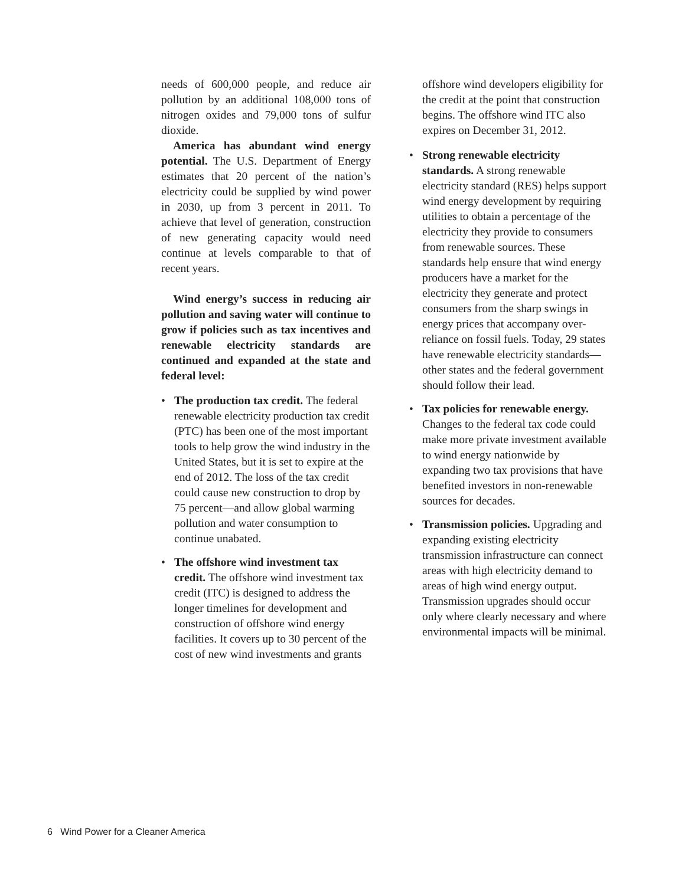needs of 600,000 people, and reduce air pollution by an additional 108,000 tons of nitrogen oxides and 79,000 tons of sulfur dioxide.
America has abundant wind energy potential. The U.S. Department of Energy estimates that 20 percent of the nation’s electricity could be supplied by wind power in 2030, up from 3 percent in 2011. To achieve that level of generation, construction of new generating capacity would need continue at levels comparable to that of recent years.
Wind energy’s success in reducing air pollution and saving water will continue to grow if policies such as tax incentives and renewable electricity standards are continued and expanded at the state and federal level:
• The production tax credit. The federal renewable electricity production tax credit (PTC) has been one of the most important tools to help grow the wind industry in the United States, but it is set to expire at the end of 2012. The loss of the tax credit could cause new construction to drop by 75 percent—and allow global warming pollution and water consumption to continue unabated.
• The offshore wind investment tax credit. The offshore wind investment tax credit (ITC) is designed to address the longer timelines for development and construction of offshore wind energy facilities. It covers up to 30 percent of the cost of new wind investments and grants
offshore wind developers eligibility for the credit at the point that construction begins. The offshore wind ITC also expires on December 31, 2012.
• Strong renewable electricity standards. A strong renewable electricity standard (RES) helps support wind energy development by requiring utilities to obtain a percentage of the electricity they provide to consumers from renewable sources. These standards help ensure that wind energy producers have a market for the electricity they generate and protect consumers from the sharp swings in energy prices that accompany over-reliance on fossil fuels. Today, 29 states have renewable electricity standards—other states and the federal government should follow their lead.
• Tax policies for renewable energy. Changes to the federal tax code could make more private investment available to wind energy nationwide by expanding two tax provisions that have benefited investors in non-renewable sources for decades.
• Transmission policies. Upgrading and expanding existing electricity transmission infrastructure can connect areas with high electricity demand to areas of high wind energy output. Transmission upgrades should occur only where clearly necessary and where environmental impacts will be minimal.
6 Wind Power for a Cleaner America